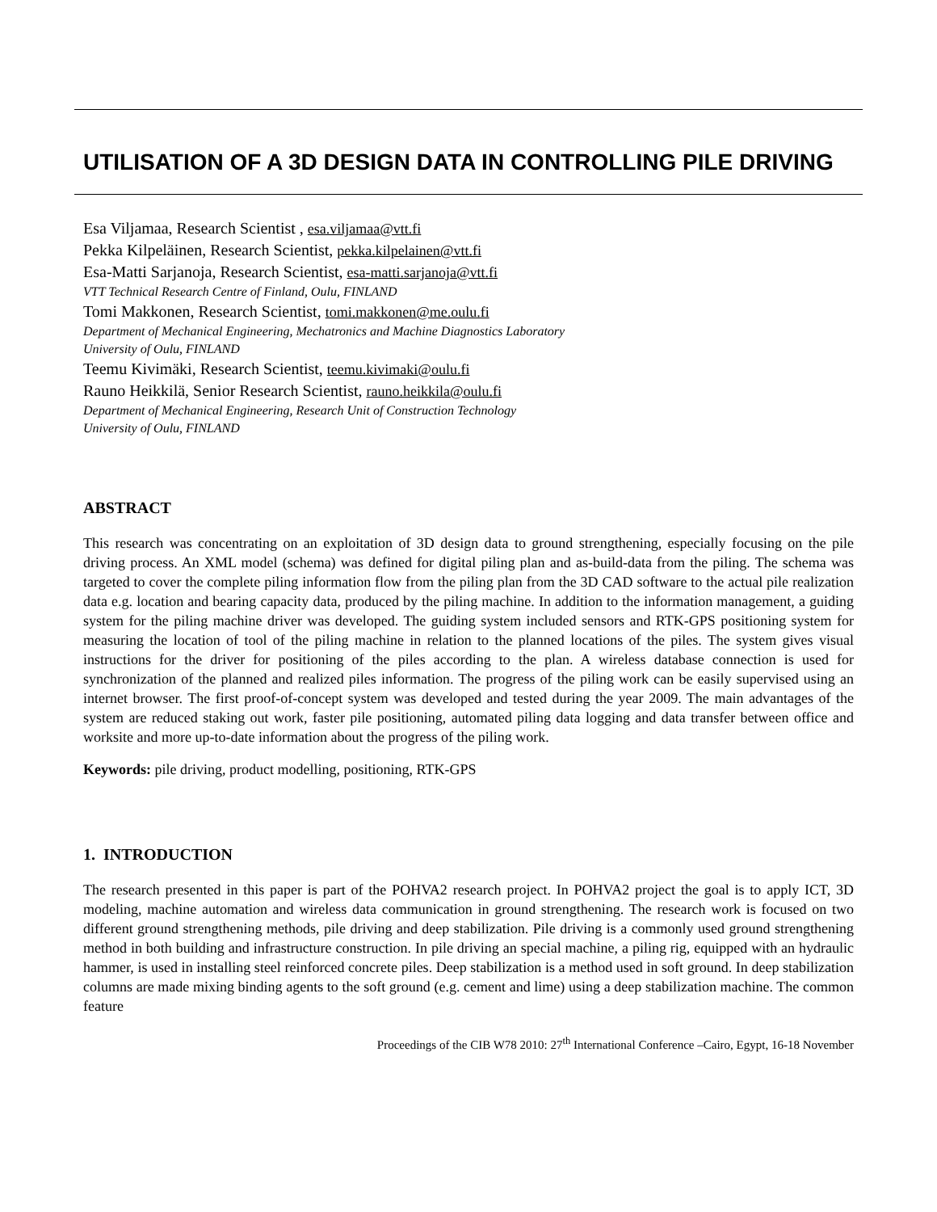UTILISATION OF A 3D DESIGN DATA IN CONTROLLING PILE DRIVING
Esa Viljamaa, Research Scientist , esa.viljamaa@vtt.fi
Pekka Kilpeläinen, Research Scientist, pekka.kilpelainen@vtt.fi
Esa-Matti Sarjanoja, Research Scientist, esa-matti.sarjanoja@vtt.fi
VTT Technical Research Centre of Finland, Oulu, FINLAND
Tomi Makkonen, Research Scientist, tomi.makkonen@me.oulu.fi
Department of Mechanical Engineering, Mechatronics and Machine Diagnostics Laboratory
University of Oulu, FINLAND
Teemu Kivimäki, Research Scientist, teemu.kivimaki@oulu.fi
Rauno Heikkilä, Senior Research Scientist, rauno.heikkila@oulu.fi
Department of Mechanical Engineering, Research Unit of Construction Technology
University of Oulu, FINLAND
ABSTRACT
This research was concentrating on an exploitation of 3D design data to ground strengthening, especially focusing on the pile driving process. An XML model (schema) was defined for digital piling plan and as-build-data from the piling. The schema was targeted to cover the complete piling information flow from the piling plan from the 3D CAD software to the actual pile realization data e.g. location and bearing capacity data, produced by the piling machine. In addition to the information management, a guiding system for the piling machine driver was developed. The guiding system included sensors and RTK-GPS positioning system for measuring the location of tool of the piling machine in relation to the planned locations of the piles. The system gives visual instructions for the driver for positioning of the piles according to the plan. A wireless database connection is used for synchronization of the planned and realized piles information. The progress of the piling work can be easily supervised using an internet browser. The first proof-of-concept system was developed and tested during the year 2009. The main advantages of the system are reduced staking out work, faster pile positioning, automated piling data logging and data transfer between office and worksite and more up-to-date information about the progress of the piling work.
Keywords: pile driving, product modelling, positioning, RTK-GPS
1. INTRODUCTION
The research presented in this paper is part of the POHVA2 research project. In POHVA2 project the goal is to apply ICT, 3D modeling, machine automation and wireless data communication in ground strengthening. The research work is focused on two different ground strengthening methods, pile driving and deep stabilization. Pile driving is a commonly used ground strengthening method in both building and infrastructure construction. In pile driving an special machine, a piling rig, equipped with an hydraulic hammer, is used in installing steel reinforced concrete piles. Deep stabilization is a method used in soft ground. In deep stabilization columns are made mixing binding agents to the soft ground (e.g. cement and lime) using a deep stabilization machine. The common feature
Proceedings of the CIB W78 2010: 27<sup>th</sup> International Conference –Cairo, Egypt, 16-18 November